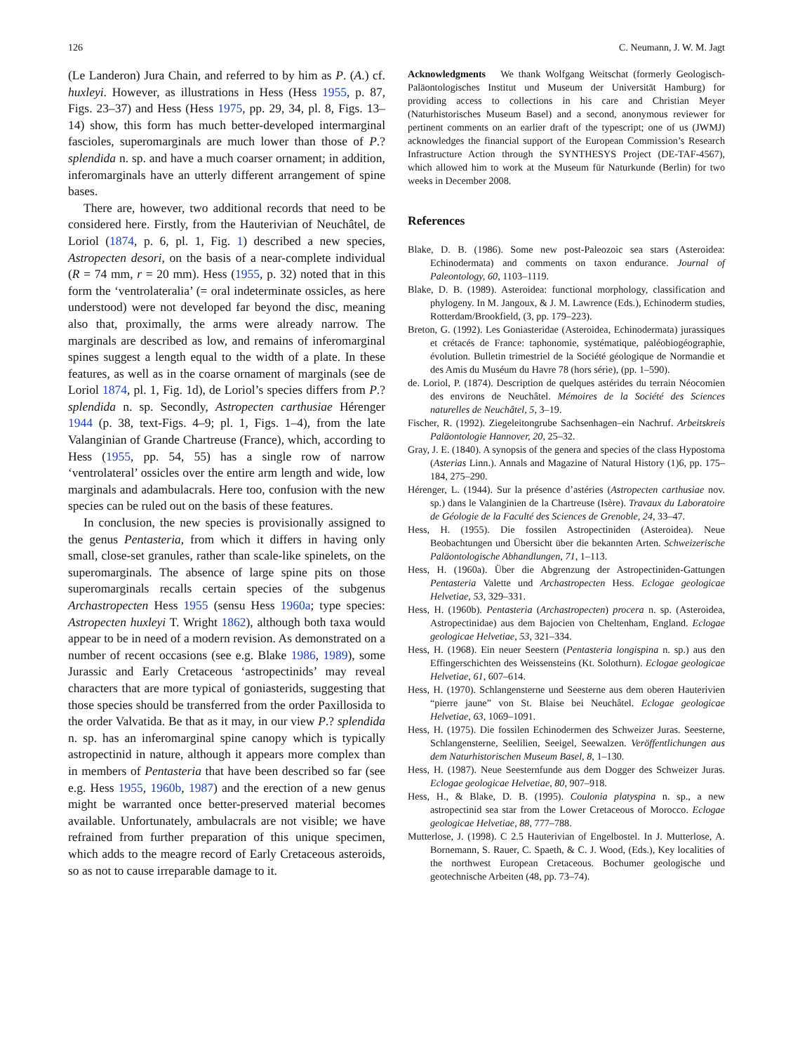126 C. Neumann, J. W. M. Jagt
(Le Landeron) Jura Chain, and referred to by him as P. (A.) cf. huxleyi. However, as illustrations in Hess (Hess 1955, p. 87, Figs. 23–37) and Hess (Hess 1975, pp. 29, 34, pl. 8, Figs. 13–14) show, this form has much better-developed intermarginal fascioles, superomarginals are much lower than those of P.? splendida n. sp. and have a much coarser ornament; in addition, inferomarginals have an utterly different arrangement of spine bases.
There are, however, two additional records that need to be considered here. Firstly, from the Hauterivian of Neuchâtel, de Loriol (1874, p. 6, pl. 1, Fig. 1) described a new species, Astropecten desori, on the basis of a near-complete individual (R = 74 mm, r = 20 mm). Hess (1955, p. 32) noted that in this form the ‘ventrolateralia’ (= oral indeterminate ossicles, as here understood) were not developed far beyond the disc, meaning also that, proximally, the arms were already narrow. The marginals are described as low, and remains of inferomarginal spines suggest a length equal to the width of a plate. In these features, as well as in the coarse ornament of marginals (see de Loriol 1874, pl. 1, Fig. 1d), de Loriol’s species differs from P.? splendida n. sp. Secondly, Astropecten carthusiae Hérenger 1944 (p. 38, text-Figs. 4–9; pl. 1, Figs. 1–4), from the late Valanginian of Grande Chartreuse (France), which, according to Hess (1955, pp. 54, 55) has a single row of narrow ‘ventrolateral’ ossicles over the entire arm length and wide, low marginals and adambulacrals. Here too, confusion with the new species can be ruled out on the basis of these features.
In conclusion, the new species is provisionally assigned to the genus Pentasteria, from which it differs in having only small, close-set granules, rather than scale-like spinelets, on the superomarginals. The absence of large spine pits on those superomarginals recalls certain species of the subgenus Archastropecten Hess 1955 (sensu Hess 1960a; type species: Astropecten huxleyi T. Wright 1862), although both taxa would appear to be in need of a modern revision. As demonstrated on a number of recent occasions (see e.g. Blake 1986, 1989), some Jurassic and Early Cretaceous ‘astropectinids’ may reveal characters that are more typical of goniasterids, suggesting that those species should be transferred from the order Paxillosida to the order Valvatida. Be that as it may, in our view P.? splendida n. sp. has an inferomarginal spine canopy which is typically astropectinid in nature, although it appears more complex than in members of Pentasteria that have been described so far (see e.g. Hess 1955, 1960b, 1987) and the erection of a new genus might be warranted once better-preserved material becomes available. Unfortunately, ambulacrals are not visible; we have refrained from further preparation of this unique specimen, which adds to the meagre record of Early Cretaceous asteroids, so as not to cause irreparable damage to it.
Acknowledgments We thank Wolfgang Weitschat (formerly Geologisch-Paläontologisches Institut und Museum der Universität Hamburg) for providing access to collections in his care and Christian Meyer (Naturhistorisches Museum Basel) and a second, anonymous reviewer for pertinent comments on an earlier draft of the typescript; one of us (JWMJ) acknowledges the financial support of the European Commission’s Research Infrastructure Action through the SYNTHESYS Project (DE-TAF-4567), which allowed him to work at the Museum für Naturkunde (Berlin) for two weeks in December 2008.
References
Blake, D. B. (1986). Some new post-Paleozoic sea stars (Asteroidea: Echinodermata) and comments on taxon endurance. Journal of Paleontology, 60, 1103–1119.
Blake, D. B. (1989). Asteroidea: functional morphology, classification and phylogeny. In M. Jangoux, & J. M. Lawrence (Eds.), Echinoderm studies, Rotterdam/Brookfield, (3, pp. 179–223).
Breton, G. (1992). Les Goniasteridae (Asteroidea, Echinodermata) jurassiques et crétacés de France: taphonomie, systématique, paléobiogéographie, évolution. Bulletin trimestriel de la Société géologique de Normandie et des Amis du Muséum du Havre 78 (hors série), (pp. 1–590).
de. Loriol, P. (1874). Description de quelques astérides du terrain Néocomien des environs de Neuchâtel. Mémoires de la Société des Sciences naturelles de Neuchâtel, 5, 3–19.
Fischer, R. (1992). Ziegeleitongrube Sachsenhagen–ein Nachruf. Arbeitskreis Paläontologie Hannover, 20, 25–32.
Gray, J. E. (1840). A synopsis of the genera and species of the class Hypostoma (Asterias Linn.). Annals and Magazine of Natural History (1)6, pp. 175–184, 275–290.
Hérenger, L. (1944). Sur la présence d’astéries (Astropecten carthusiae nov. sp.) dans le Valanginien de la Chartreuse (Isère). Travaux du Laboratoire de Géologie de la Faculté des Sciences de Grenoble, 24, 33–47.
Hess, H. (1955). Die fossilen Astropectiniden (Asteroidea). Neue Beobachtungen und Übersicht über die bekannten Arten. Schweizerische Paläontologische Abhandlungen, 71, 1–113.
Hess, H. (1960a). Über die Abgrenzung der Astropectiniden-Gattungen Pentasteria Valette und Archastropecten Hess. Eclogae geologicae Helvetiae, 53, 329–331.
Hess, H. (1960b). Pentasteria (Archastropecten) procera n. sp. (Asteroidea, Astropectinidae) aus dem Bajocien von Cheltenham, England. Eclogae geologicae Helvetiae, 53, 321–334.
Hess, H. (1968). Ein neuer Seestern (Pentasteria longispina n. sp.) aus den Effingerschichten des Weissensteins (Kt. Solothurn). Eclogae geologicae Helvetiae, 61, 607–614.
Hess, H. (1970). Schlangensterne und Seesterne aus dem oberen Hauterivien “pierre jaune” von St. Blaise bei Neuchâtel. Eclogae geologicae Helvetiae, 63, 1069–1091.
Hess, H. (1975). Die fossilen Echinodermen des Schweizer Juras. Seesterne, Schlangensterne, Seelilien, Seeigel, Seewalzen. Veröffentlichungen aus dem Naturhistorischen Museum Basel, 8, 1–130.
Hess, H. (1987). Neue Seesternfunde aus dem Dogger des Schweizer Juras. Eclogae geologicae Helvetiae, 80, 907–918.
Hess, H., & Blake, D. B. (1995). Coulonia platyspina n. sp., a new astropectinid sea star from the Lower Cretaceous of Morocco. Eclogae geologicae Helvetiae, 88, 777–788.
Mutterlose, J. (1998). C 2.5 Hauterivian of Engelbostel. In J. Mutterlose, A. Bornemann, S. Rauer, C. Spaeth, & C. J. Wood, (Eds.), Key localities of the northwest European Cretaceous. Bochumer geologische und geotechnische Arbeiten (48, pp. 73–74).